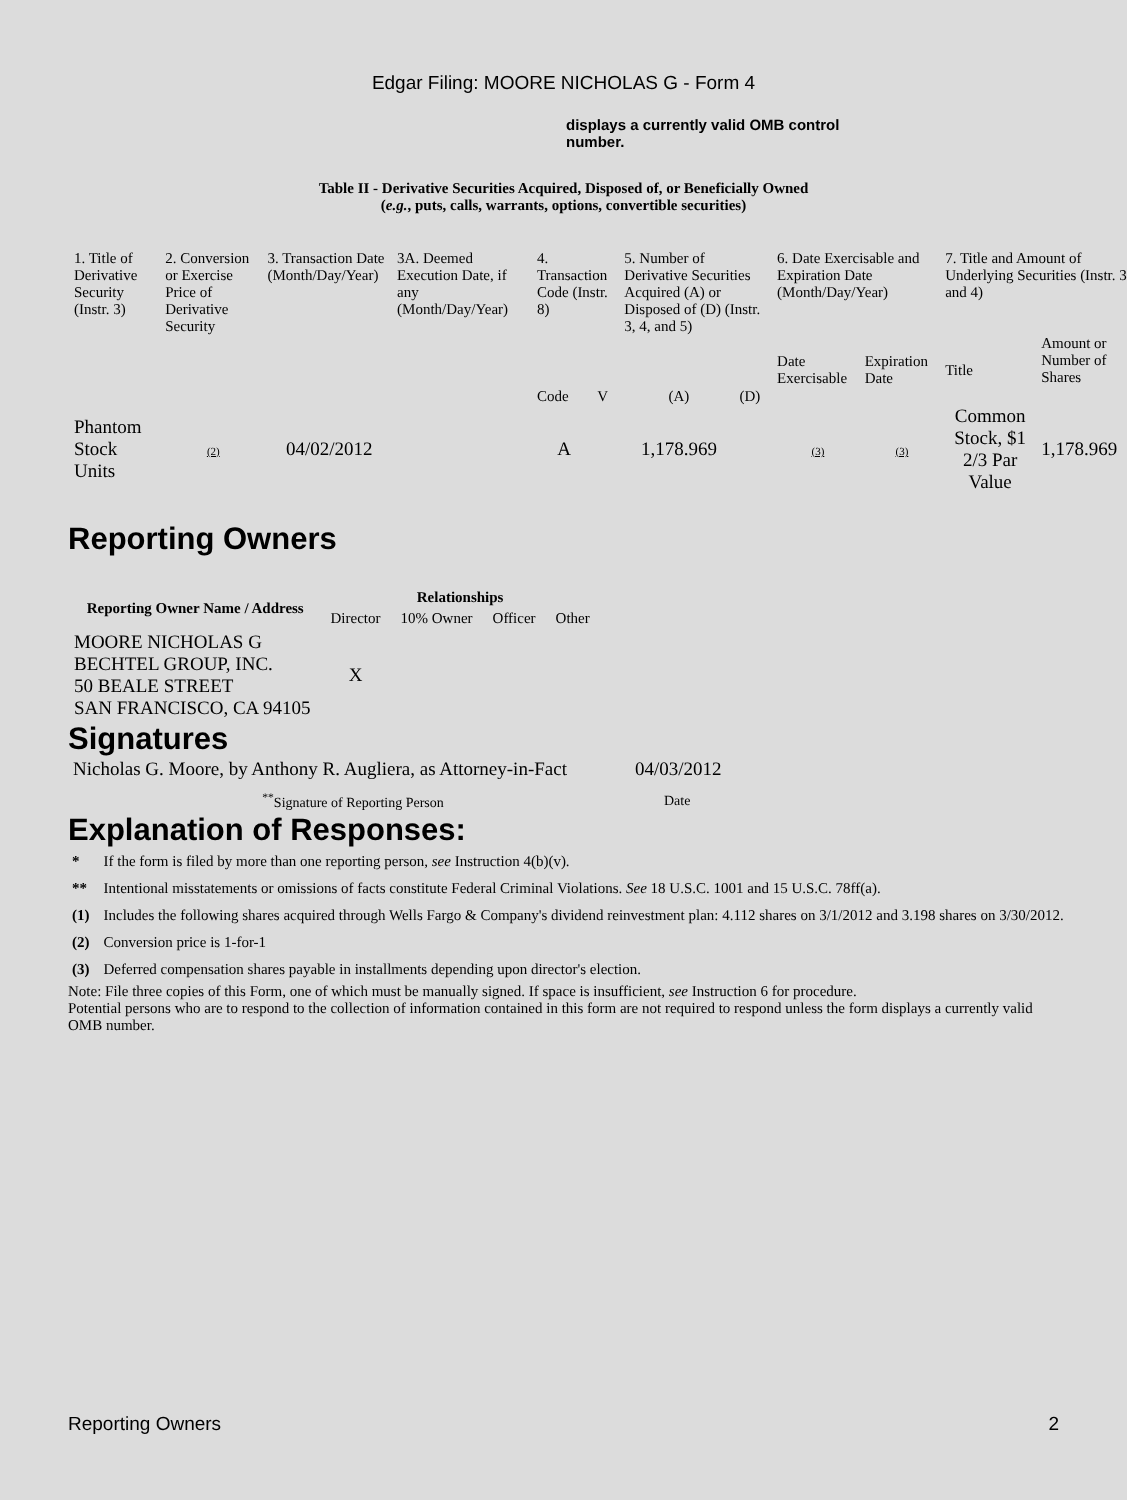Edgar Filing: MOORE NICHOLAS G - Form 4
displays a currently valid OMB control number.
Table II - Derivative Securities Acquired, Disposed of, or Beneficially Owned
(e.g., puts, calls, warrants, options, convertible securities)
| 1. Title of Derivative Security (Instr. 3) | 2. Conversion or Exercise Price of Derivative Security | 3. Transaction Date (Month/Day/Year) | 3A. Deemed Execution Date, if any (Month/Day/Year) | 4. Transaction Code (Instr. 8) | | 5. Number of Derivative Securities Acquired (A) or Disposed of (D) (Instr. 3, 4, and 5) | | 6. Date Exercisable and Expiration Date (Month/Day/Year) | | 7. Title and Amount of Underlying Securities (Instr. 3 and 4) | |
| | | | | Code | V | (A) | (D) | Date Exercisable | Expiration Date | Title | Amount or Number of Shares |
| Phantom Stock Units | (2) | 04/02/2012 | | A | | 1,178.969 | | (3) | (3) | Common Stock, $1 2/3 Par Value | 1,178.969 |
Reporting Owners
| Reporting Owner Name / Address | Relationships | | | |
| --- | --- | --- | --- | --- |
| | Director | 10% Owner | Officer | Other |
| MOORE NICHOLAS G BECHTEL GROUP, INC. 50 BEALE STREET SAN FRANCISCO, CA 94105 | X | | | |
Signatures
| Nicholas G. Moore, by Anthony R. Augliera, as Attorney-in-Fact | 04/03/2012 |
| <sup>**</sup> Signature of Reporting Person | Date |
Explanation of Responses:
| * | If the form is filed by more than one reporting person, see Instruction 4(b)(v). |
| ** | Intentional misstatements or omissions of facts constitute Federal Criminal Violations. See 18 U.S.C. 1001 and 15 U.S.C. 78ff(a). |
| (1) | Includes the following shares acquired through Wells Fargo & Company's dividend reinvestment plan: 4.112 shares on 3/1/2012 and 3.198 shares on 3/30/2012. |
| (2) | Conversion price is 1-for-1 |
| (3) | Deferred compensation shares payable in installments depending upon director's election. |
Note: File three copies of this Form, one of which must be manually signed. If space is insufficient, see Instruction 6 for procedure.
Potential persons who are to respond to the collection of information contained in this form are not required to respond unless the form displays a currently valid OMB number.
Reporting Owners 2